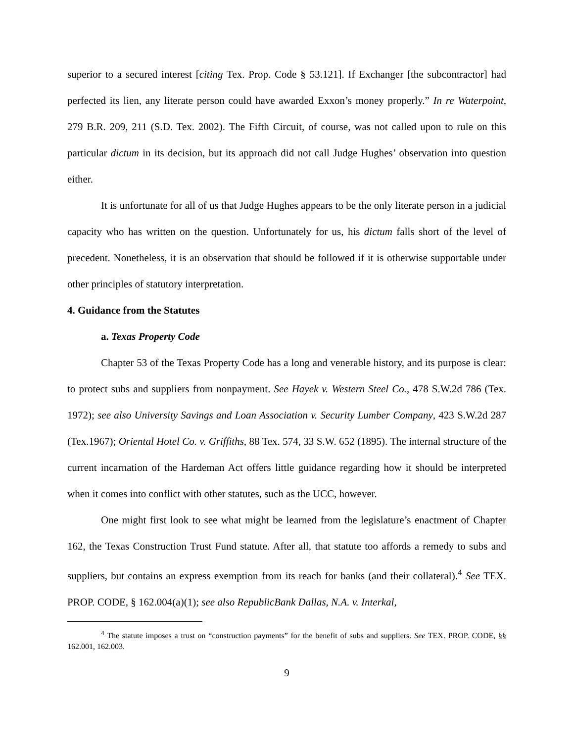superior to a secured interest [citing Tex. Prop. Code § 53.121]. If Exchanger [the subcontractor] had perfected its lien, any literate person could have awarded Exxon’s money properly.” In re Waterpoint, 279 B.R. 209, 211 (S.D. Tex. 2002). The Fifth Circuit, of course, was not called upon to rule on this particular dictum in its decision, but its approach did not call Judge Hughes’ observation into question either.
It is unfortunate for all of us that Judge Hughes appears to be the only literate person in a judicial capacity who has written on the question. Unfortunately for us, his dictum falls short of the level of precedent. Nonetheless, it is an observation that should be followed if it is otherwise supportable under other principles of statutory interpretation.
4. Guidance from the Statutes
a. Texas Property Code
Chapter 53 of the Texas Property Code has a long and venerable history, and its purpose is clear: to protect subs and suppliers from nonpayment. See Hayek v. Western Steel Co., 478 S.W.2d 786 (Tex. 1972); see also University Savings and Loan Association v. Security Lumber Company, 423 S.W.2d 287 (Tex.1967); Oriental Hotel Co. v. Griffiths, 88 Tex. 574, 33 S.W. 652 (1895). The internal structure of the current incarnation of the Hardeman Act offers little guidance regarding how it should be interpreted when it comes into conflict with other statutes, such as the UCC, however.
One might first look to see what might be learned from the legislature’s enactment of Chapter 162, the Texas Construction Trust Fund statute. After all, that statute too affords a remedy to subs and suppliers, but contains an express exemption from its reach for banks (and their collateral).<sup>4</sup> See TEX. PROP. CODE, § 162.004(a)(1); see also RepublicBank Dallas, N.A. v. Interkal,
<sup>4</sup> The statute imposes a trust on “construction payments” for the benefit of subs and suppliers. See TEX. PROP. CODE, §§ 162.001, 162.003.
9